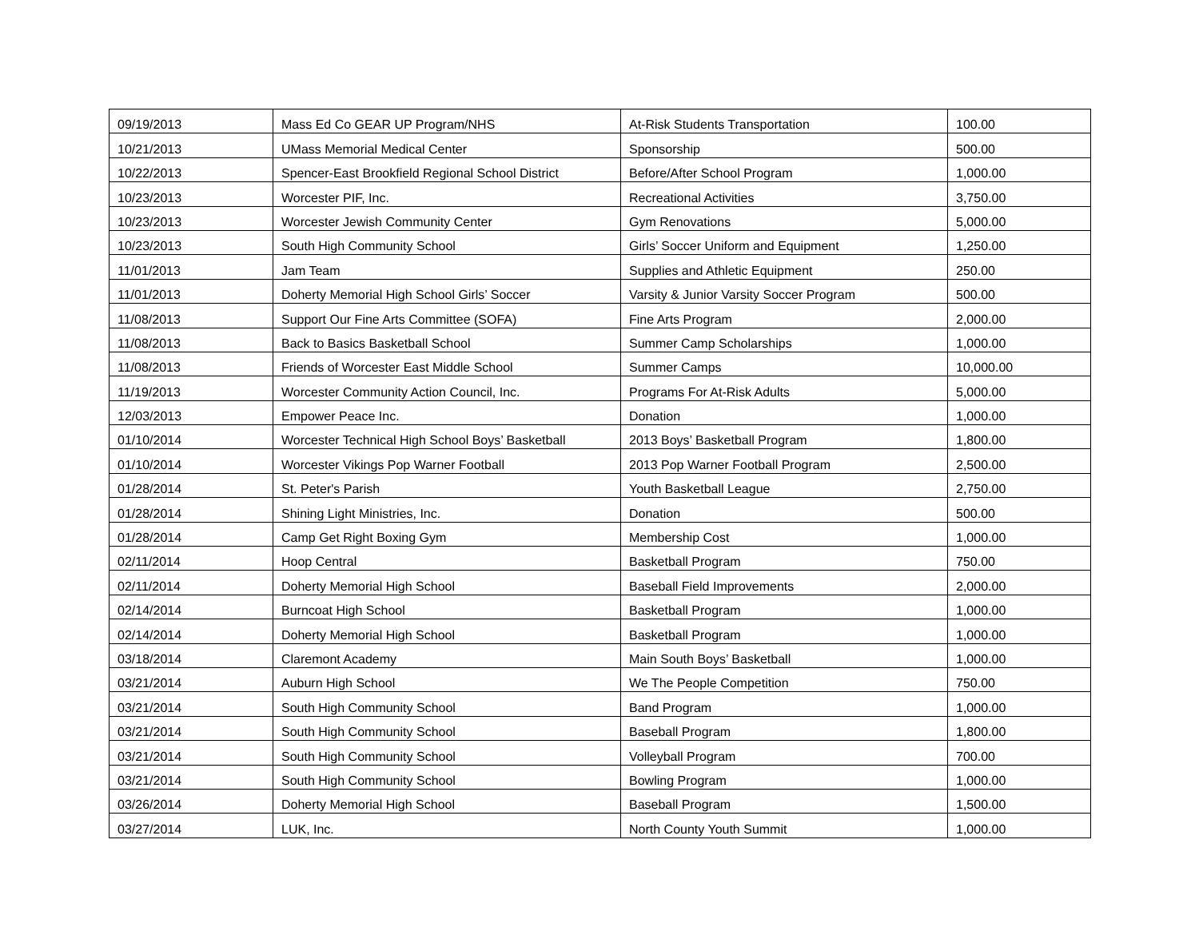| 09/19/2013 | Mass Ed Co GEAR UP Program/NHS | At-Risk Students Transportation | 100.00 |
| 10/21/2013 | UMass Memorial Medical Center | Sponsorship | 500.00 |
| 10/22/2013 | Spencer-East Brookfield Regional School District | Before/After School Program | 1,000.00 |
| 10/23/2013 | Worcester PIF, Inc. | Recreational Activities | 3,750.00 |
| 10/23/2013 | Worcester Jewish Community Center | Gym Renovations | 5,000.00 |
| 10/23/2013 | South High Community School | Girls’ Soccer Uniform and Equipment | 1,250.00 |
| 11/01/2013 | Jam Team | Supplies and Athletic Equipment | 250.00 |
| 11/01/2013 | Doherty Memorial High School Girls’ Soccer | Varsity & Junior Varsity Soccer Program | 500.00 |
| 11/08/2013 | Support Our Fine Arts Committee (SOFA) | Fine Arts Program | 2,000.00 |
| 11/08/2013 | Back to Basics Basketball School | Summer Camp Scholarships | 1,000.00 |
| 11/08/2013 | Friends of Worcester East Middle School | Summer Camps | 10,000.00 |
| 11/19/2013 | Worcester Community Action Council, Inc. | Programs For At-Risk Adults | 5,000.00 |
| 12/03/2013 | Empower Peace Inc. | Donation | 1,000.00 |
| 01/10/2014 | Worcester Technical High School Boys’ Basketball | 2013 Boys’ Basketball Program | 1,800.00 |
| 01/10/2014 | Worcester Vikings Pop Warner Football | 2013 Pop Warner Football Program | 2,500.00 |
| 01/28/2014 | St. Peter's Parish | Youth Basketball League | 2,750.00 |
| 01/28/2014 | Shining Light Ministries, Inc. | Donation | 500.00 |
| 01/28/2014 | Camp Get Right Boxing Gym | Membership Cost | 1,000.00 |
| 02/11/2014 | Hoop Central | Basketball Program | 750.00 |
| 02/11/2014 | Doherty Memorial High School | Baseball Field Improvements | 2,000.00 |
| 02/14/2014 | Burncoat High School | Basketball Program | 1,000.00 |
| 02/14/2014 | Doherty Memorial High School | Basketball Program | 1,000.00 |
| 03/18/2014 | Claremont Academy | Main South Boys’ Basketball | 1,000.00 |
| 03/21/2014 | Auburn High School | We The People Competition | 750.00 |
| 03/21/2014 | South High Community School | Band Program | 1,000.00 |
| 03/21/2014 | South High Community School | Baseball Program | 1,800.00 |
| 03/21/2014 | South High Community School | Volleyball Program | 700.00 |
| 03/21/2014 | South High Community School | Bowling Program | 1,000.00 |
| 03/26/2014 | Doherty Memorial High School | Baseball Program | 1,500.00 |
| 03/27/2014 | LUK, Inc. | North County Youth Summit | 1,000.00 |